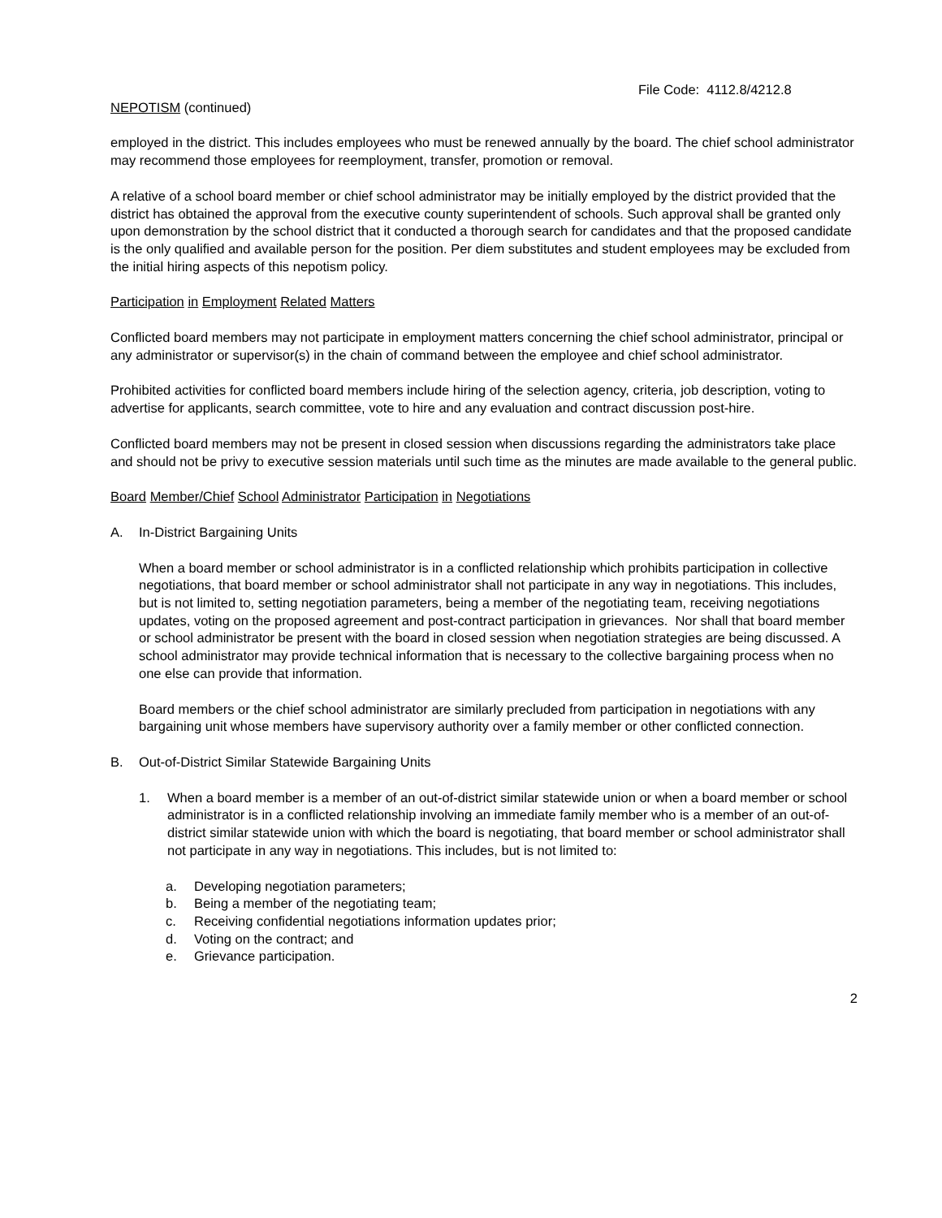File Code: 4112.8/4212.8
NEPOTISM (continued)
employed in the district. This includes employees who must be renewed annually by the board. The chief school administrator may recommend those employees for reemployment, transfer, promotion or removal.
A relative of a school board member or chief school administrator may be initially employed by the district provided that the district has obtained the approval from the executive county superintendent of schools. Such approval shall be granted only upon demonstration by the school district that it conducted a thorough search for candidates and that the proposed candidate is the only qualified and available person for the position. Per diem substitutes and student employees may be excluded from the initial hiring aspects of this nepotism policy.
Participation in Employment Related Matters
Conflicted board members may not participate in employment matters concerning the chief school administrator, principal or any administrator or supervisor(s) in the chain of command between the employee and chief school administrator.
Prohibited activities for conflicted board members include hiring of the selection agency, criteria, job description, voting to advertise for applicants, search committee, vote to hire and any evaluation and contract discussion post-hire.
Conflicted board members may not be present in closed session when discussions regarding the administrators take place and should not be privy to executive session materials until such time as the minutes are made available to the general public.
Board Member/Chief School Administrator Participation in Negotiations
A. In-District Bargaining Units
When a board member or school administrator is in a conflicted relationship which prohibits participation in collective negotiations, that board member or school administrator shall not participate in any way in negotiations. This includes, but is not limited to, setting negotiation parameters, being a member of the negotiating team, receiving negotiations updates, voting on the proposed agreement and post-contract participation in grievances. Nor shall that board member or school administrator be present with the board in closed session when negotiation strategies are being discussed. A school administrator may provide technical information that is necessary to the collective bargaining process when no one else can provide that information.
Board members or the chief school administrator are similarly precluded from participation in negotiations with any bargaining unit whose members have supervisory authority over a family member or other conflicted connection.
B. Out-of-District Similar Statewide Bargaining Units
1. When a board member is a member of an out-of-district similar statewide union or when a board member or school administrator is in a conflicted relationship involving an immediate family member who is a member of an out-of-district similar statewide union with which the board is negotiating, that board member or school administrator shall not participate in any way in negotiations. This includes, but is not limited to:
a. Developing negotiation parameters;
b. Being a member of the negotiating team;
c. Receiving confidential negotiations information updates prior;
d. Voting on the contract; and
e. Grievance participation.
2